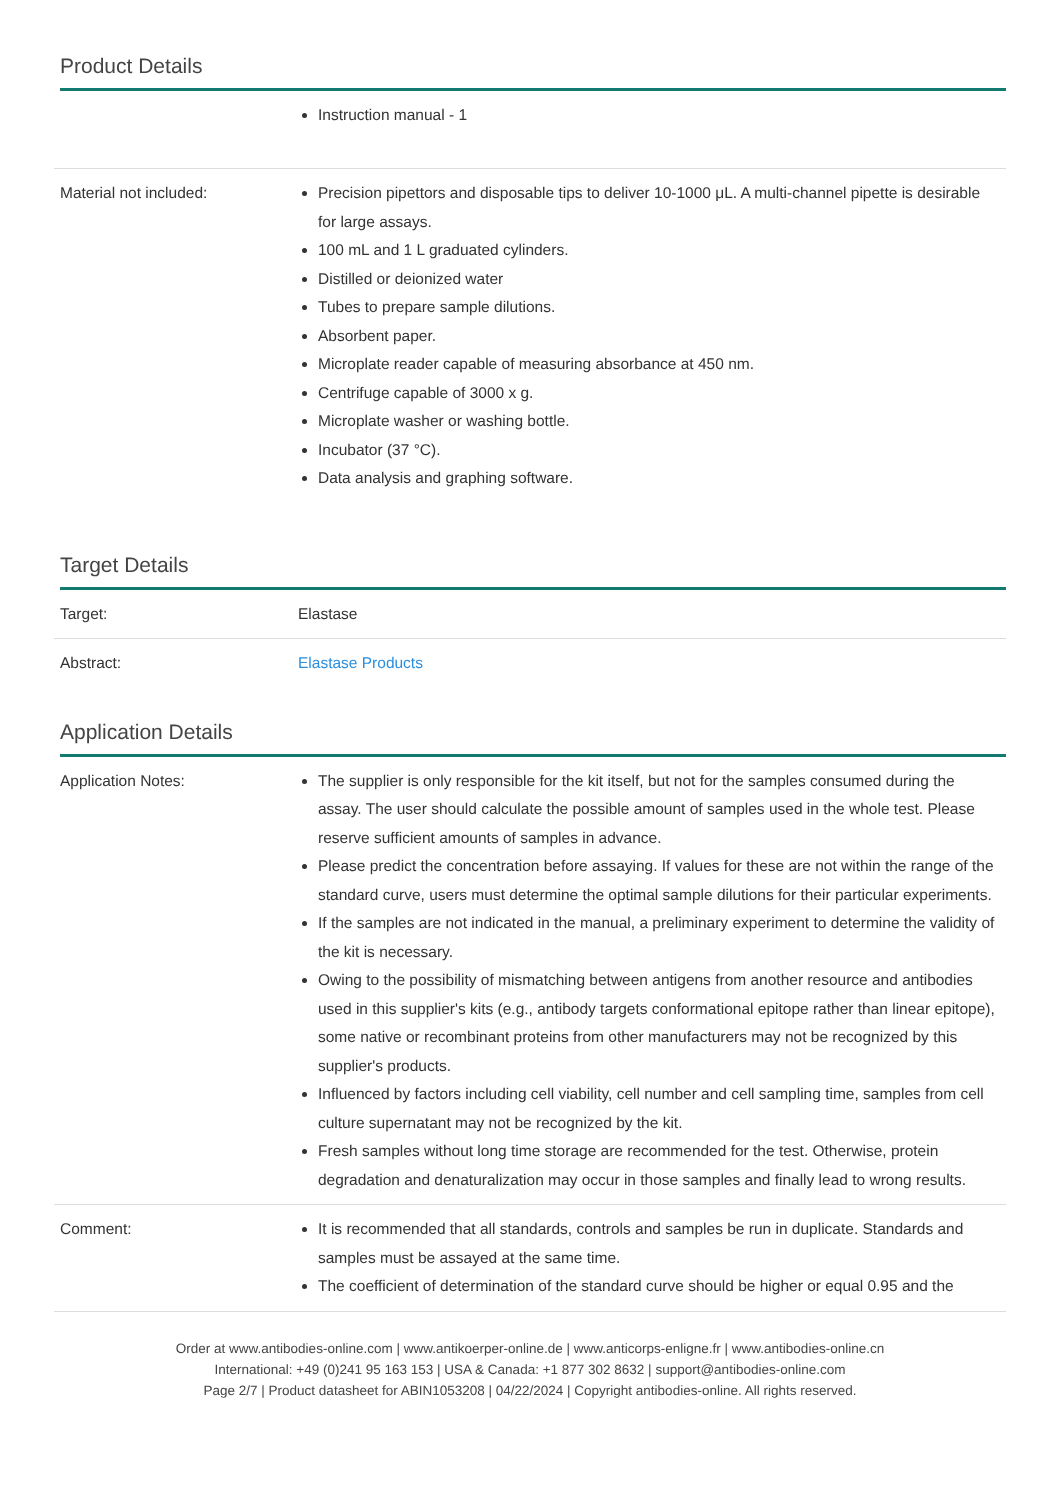Product Details
| | Instruction manual - 1 |
| Material not included: | Precision pipettors and disposable tips to deliver 10-1000 μL. A multi-channel pipette is desirable for large assays. 100 mL and 1 L graduated cylinders. Distilled or deionized water Tubes to prepare sample dilutions. Absorbent paper. Microplate reader capable of measuring absorbance at 450 nm. Centrifuge capable of 3000 x g. Microplate washer or washing bottle. Incubator (37 °C). Data analysis and graphing software. |
Target Details
| Target: | Elastase |
| Abstract: | Elastase Products |
Application Details
| Application Notes: | The supplier is only responsible for the kit itself, but not for the samples consumed during the assay. The user should calculate the possible amount of samples used in the whole test. Please reserve sufficient amounts of samples in advance. Please predict the concentration before assaying. If values for these are not within the range of the standard curve, users must determine the optimal sample dilutions for their particular experiments. If the samples are not indicated in the manual, a preliminary experiment to determine the validity of the kit is necessary. Owing to the possibility of mismatching between antigens from another resource and antibodies used in this supplier's kits (e.g., antibody targets conformational epitope rather than linear epitope), some native or recombinant proteins from other manufacturers may not be recognized by this supplier's products. Influenced by factors including cell viability, cell number and cell sampling time, samples from cell culture supernatant may not be recognized by the kit. Fresh samples without long time storage are recommended for the test. Otherwise, protein degradation and denaturalization may occur in those samples and finally lead to wrong results. |
| Comment: | It is recommended that all standards, controls and samples be run in duplicate. Standards and samples must be assayed at the same time. The coefficient of determination of the standard curve should be higher or equal 0.95 and the |
Order at www.antibodies-online.com | www.antikoerper-online.de | www.anticorps-enligne.fr | www.antibodies-online.cn
International: +49 (0)241 95 163 153 | USA & Canada: +1 877 302 8632 | support@antibodies-online.com
Page 2/7 | Product datasheet for ABIN1053208 | 04/22/2024 | Copyright antibodies-online. All rights reserved.